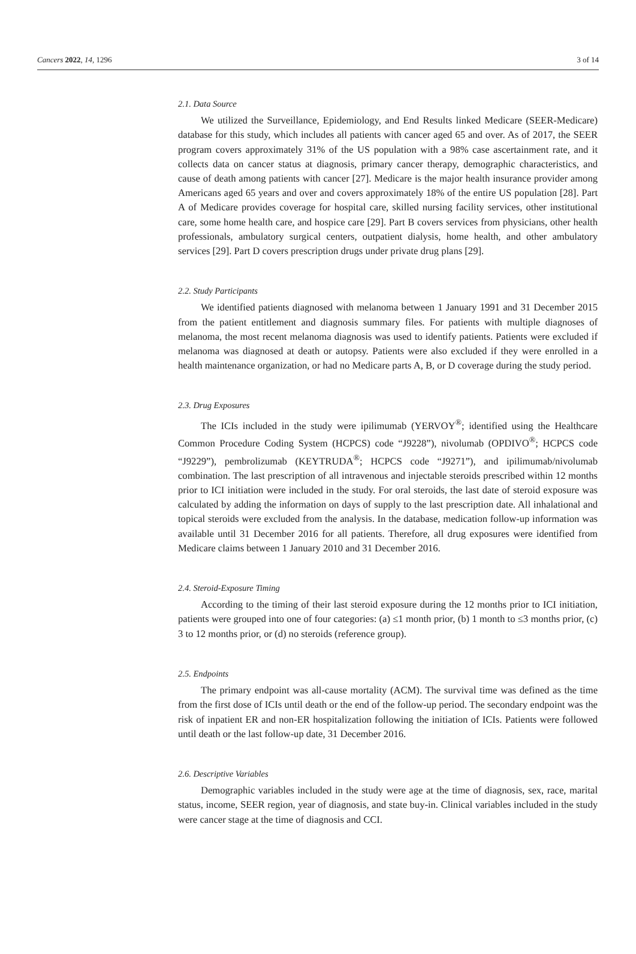Cancers 2022, 14, 1296 3 of 14
2.1. Data Source
We utilized the Surveillance, Epidemiology, and End Results linked Medicare (SEER-Medicare) database for this study, which includes all patients with cancer aged 65 and over. As of 2017, the SEER program covers approximately 31% of the US population with a 98% case ascertainment rate, and it collects data on cancer status at diagnosis, primary cancer therapy, demographic characteristics, and cause of death among patients with cancer [27]. Medicare is the major health insurance provider among Americans aged 65 years and over and covers approximately 18% of the entire US population [28]. Part A of Medicare provides coverage for hospital care, skilled nursing facility services, other institutional care, some home health care, and hospice care [29]. Part B covers services from physicians, other health professionals, ambulatory surgical centers, outpatient dialysis, home health, and other ambulatory services [29]. Part D covers prescription drugs under private drug plans [29].
2.2. Study Participants
We identified patients diagnosed with melanoma between 1 January 1991 and 31 December 2015 from the patient entitlement and diagnosis summary files. For patients with multiple diagnoses of melanoma, the most recent melanoma diagnosis was used to identify patients. Patients were excluded if melanoma was diagnosed at death or autopsy. Patients were also excluded if they were enrolled in a health maintenance organization, or had no Medicare parts A, B, or D coverage during the study period.
2.3. Drug Exposures
The ICIs included in the study were ipilimumab (YERVOY<sup>®</sup>; identified using the Healthcare Common Procedure Coding System (HCPCS) code “J9228”), nivolumab (OPDIVO<sup>®</sup>; HCPCS code “J9229”), pembrolizumab (KEYTRUDA<sup>®</sup>; HCPCS code “J9271”), and ipilimumab/nivolumab combination. The last prescription of all intravenous and injectable steroids prescribed within 12 months prior to ICI initiation were included in the study. For oral steroids, the last date of steroid exposure was calculated by adding the information on days of supply to the last prescription date. All inhalational and topical steroids were excluded from the analysis. In the database, medication follow-up information was available until 31 December 2016 for all patients. Therefore, all drug exposures were identified from Medicare claims between 1 January 2010 and 31 December 2016.
2.4. Steroid-Exposure Timing
According to the timing of their last steroid exposure during the 12 months prior to ICI initiation, patients were grouped into one of four categories: (a) ≤1 month prior, (b) 1 month to ≤3 months prior, (c) 3 to 12 months prior, or (d) no steroids (reference group).
2.5. Endpoints
The primary endpoint was all-cause mortality (ACM). The survival time was defined as the time from the first dose of ICIs until death or the end of the follow-up period. The secondary endpoint was the risk of inpatient ER and non-ER hospitalization following the initiation of ICIs. Patients were followed until death or the last follow-up date, 31 December 2016.
2.6. Descriptive Variables
Demographic variables included in the study were age at the time of diagnosis, sex, race, marital status, income, SEER region, year of diagnosis, and state buy-in. Clinical variables included in the study were cancer stage at the time of diagnosis and CCI.